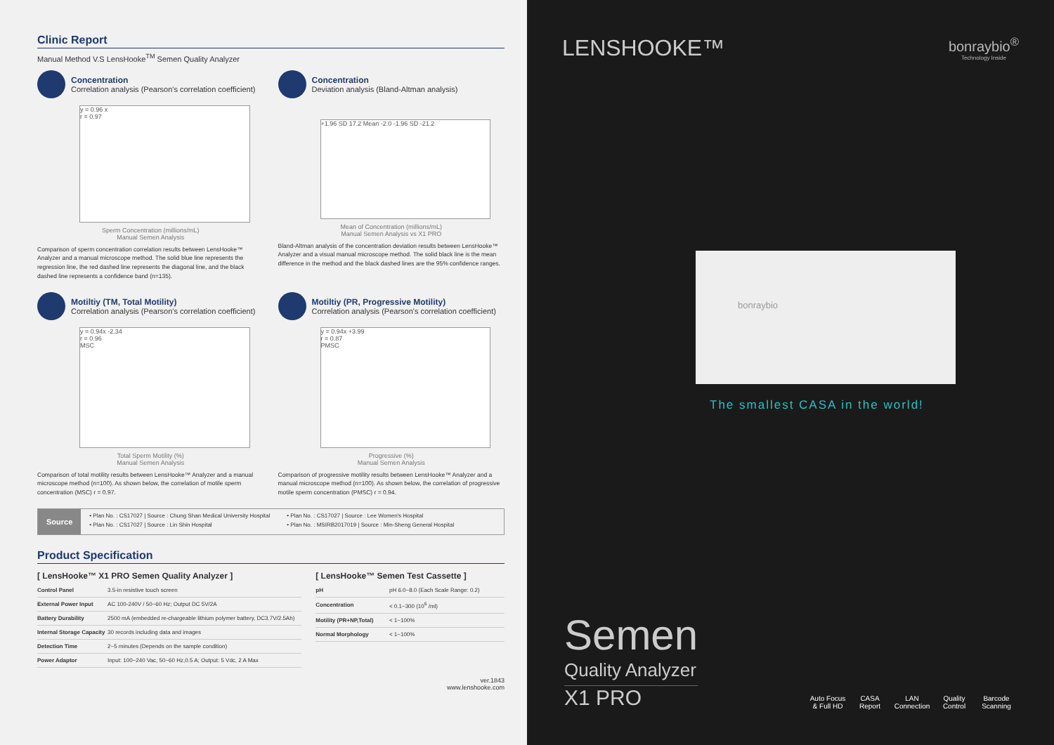Clinic Report
Manual Method V.S LensHooke<sup>TM</sup> Semen Quality Analyzer
Concentration
Correlation analysis (Pearson's correlation coefficient)
y = 0.96 x
r = 0.97
Sperm Concentration (millions/mL)
Manual Semen Analysis
Comparison of sperm concentration correlation results between LensHooke™ Analyzer and a manual microscope method. The solid blue line represents the regression line, the red dashed line represents the diagonal line, and the black dashed line represents a confidence band (n=135).
Concentration
Deviation analysis (Bland-Altman analysis)
+1.96 SD 17.2 Mean -2.0 -1.96 SD -21.2
Mean of Concentration (millions/mL)
Manual Semen Analysis vs X1 PRO
Bland-Altman analysis of the concentration deviation results between LensHooke™ Analyzer and a visual manual microscope method. The solid black line is the mean difference in the method and the black dashed lines are the 95% confidence ranges.
Motiltiy (TM, Total Motility)
Correlation analysis (Pearson's correlation coefficient)
y = 0.94x -2.34
r = 0.96
MSC
Total Sperm Motility (%)
Manual Semen Analysis
Comparison of total motility results between LensHooke™ Analyzer and a manual microscope method (n=100). As shown below, the correlation of motile sperm concentration (MSC) r = 0.97.
Motiltiy (PR, Progressive Motility)
Correlation analysis (Pearson's correlation coefficient)
y = 0.94x +3.99
r = 0.87
PMSC
Progressive (%)
Manual Semen Analysis
Comparison of progressive motility results between LensHooke™ Analyzer and a manual microscope method (n=100). As shown below, the correlation of progressive motile sperm concentration (PMSC) r = 0.94.
Source
• Plan No. : CS17027 | Source : Chung Shan Medical University Hospital
• Plan No. : CS17027 | Source : Lin Shin Hospital
• Plan No. : CS17027 | Source : Lee Women's Hospital
• Plan No. : MSIRB2017019 | Source : Min-Sheng General Hospital
Product Specification
[ LensHooke™ X1 PRO Semen Quality Analyzer ]
| Control Panel | 3.5-in resistive touch screen |
| External Power Input | AC 100-240V / 50~60 Hz; Output DC 5V/2A |
| Battery Durability | 2500 mA (embedded re-chargeable lithium polymer battery, DC3.7V/2.5Ah) |
| Internal Storage Capacity | 30 records including data and images |
| Detection Time | 2~5 minutes (Depends on the sample condition) |
| Power Adaptor | Input: 100~240 Vac, 50~60 Hz,0.5 A; Output: 5 Vdc, 2 A Max |
[ LensHooke™ Semen Test Cassette ]
| pH | pH 6.0~8.0 (Each Scale Range: 0.2) |
| Concentration | < 0.1~300 (10<sup>6</sup> /ml) |
| Motility (PR+NP,Total) | < 1~100% |
| Normal Morphology | < 1~100% |
ver.1843
www.lenshooke.com
LENSHOOKE™
bonraybio<sup>®</sup>
Technology Inside
bonraybio
The smallest CASA in the world!
Semen
Quality Analyzer
X1 PRO
Auto Focus
& Full HD
CASA
Report
LAN
Connection
Quality
Control
Barcode
Scanning